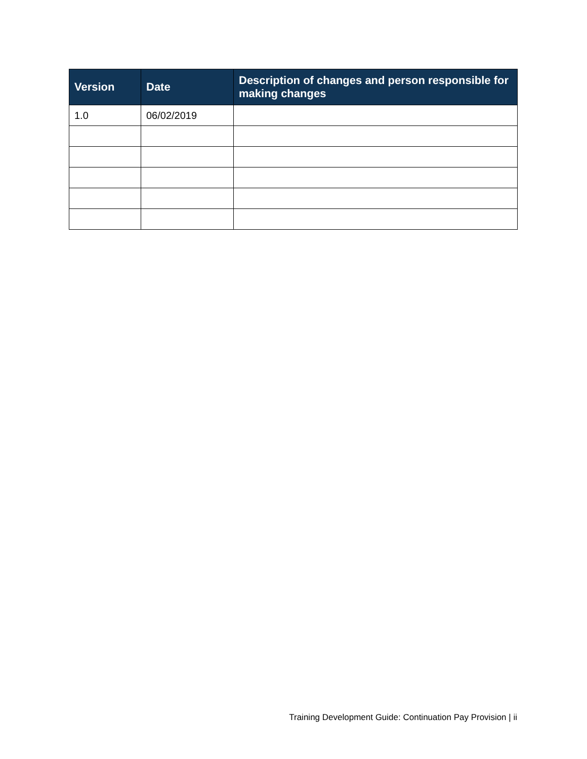| Version | Date | Description of changes and person responsible for making changes |
| --- | --- | --- |
| 1.0 | 06/02/2019 | |
Training Development Guide: Continuation Pay Provision | ii